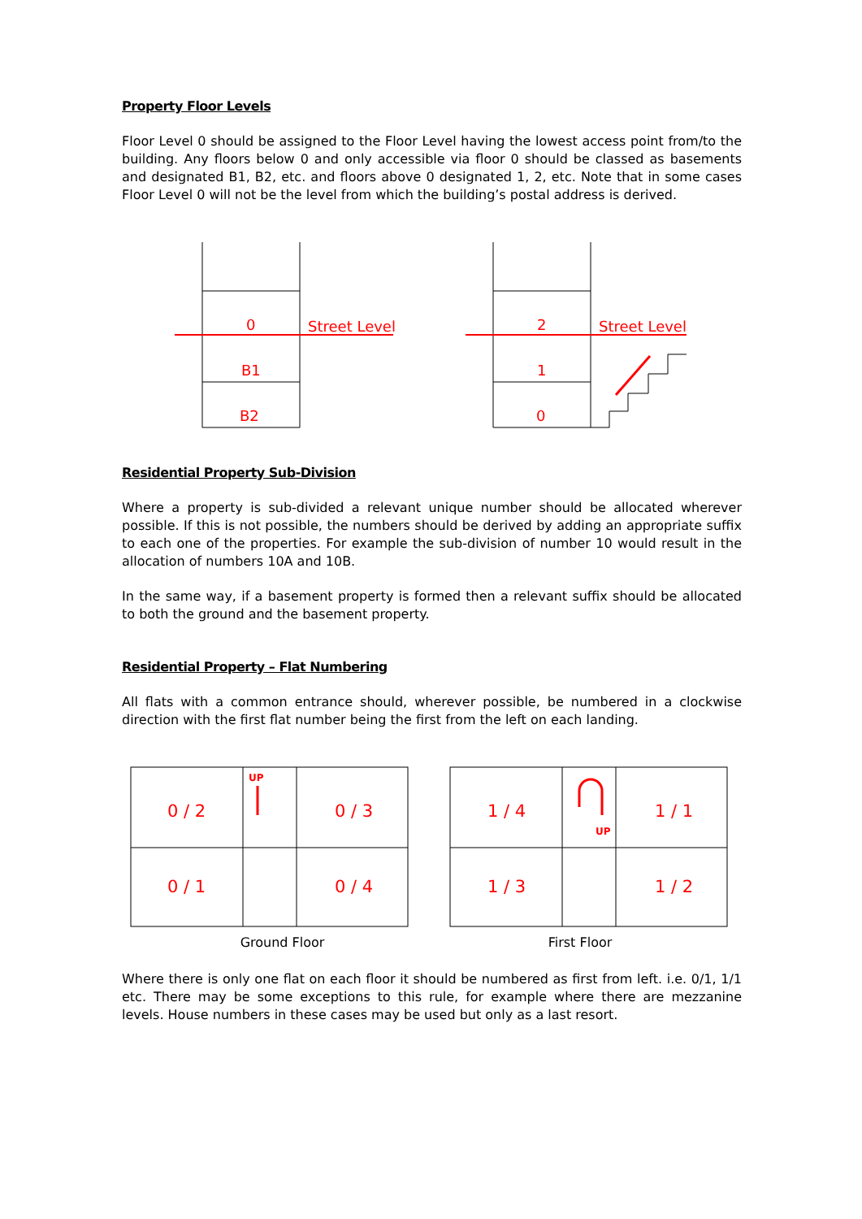Property Floor Levels
Floor Level 0 should be assigned to the Floor Level having the lowest access point from/to the building. Any floors below 0 and only accessible via floor 0 should be classed as basements and designated B1, B2, etc. and floors above 0 designated 1, 2, etc. Note that in some cases Floor Level 0 will not be the level from which the building’s postal address is derived.
0
B1
B2
Street Level
2
1
0
Street Level
Residential Property Sub-Division
Where a property is sub-divided a relevant unique number should be allocated wherever possible. If this is not possible, the numbers should be derived by adding an appropriate suffix to each one of the properties. For example the sub-division of number 10 would result in the allocation of numbers 10A and 10B.
In the same way, if a basement property is formed then a relevant suffix should be allocated to both the ground and the basement property.
Residential Property – Flat Numbering
All flats with a common entrance should, wherever possible, be numbered in a clockwise direction with the first flat number being the first from the left on each landing.
0 / 2
0 / 3
0 / 1
0 / 4
UP
1 / 4
1 / 1
1 / 3
1 / 2
UP
Ground Floor First Floor
Where there is only one flat on each floor it should be numbered as first from left. i.e. 0/1, 1/1 etc. There may be some exceptions to this rule, for example where there are mezzanine levels. House numbers in these cases may be used but only as a last resort.